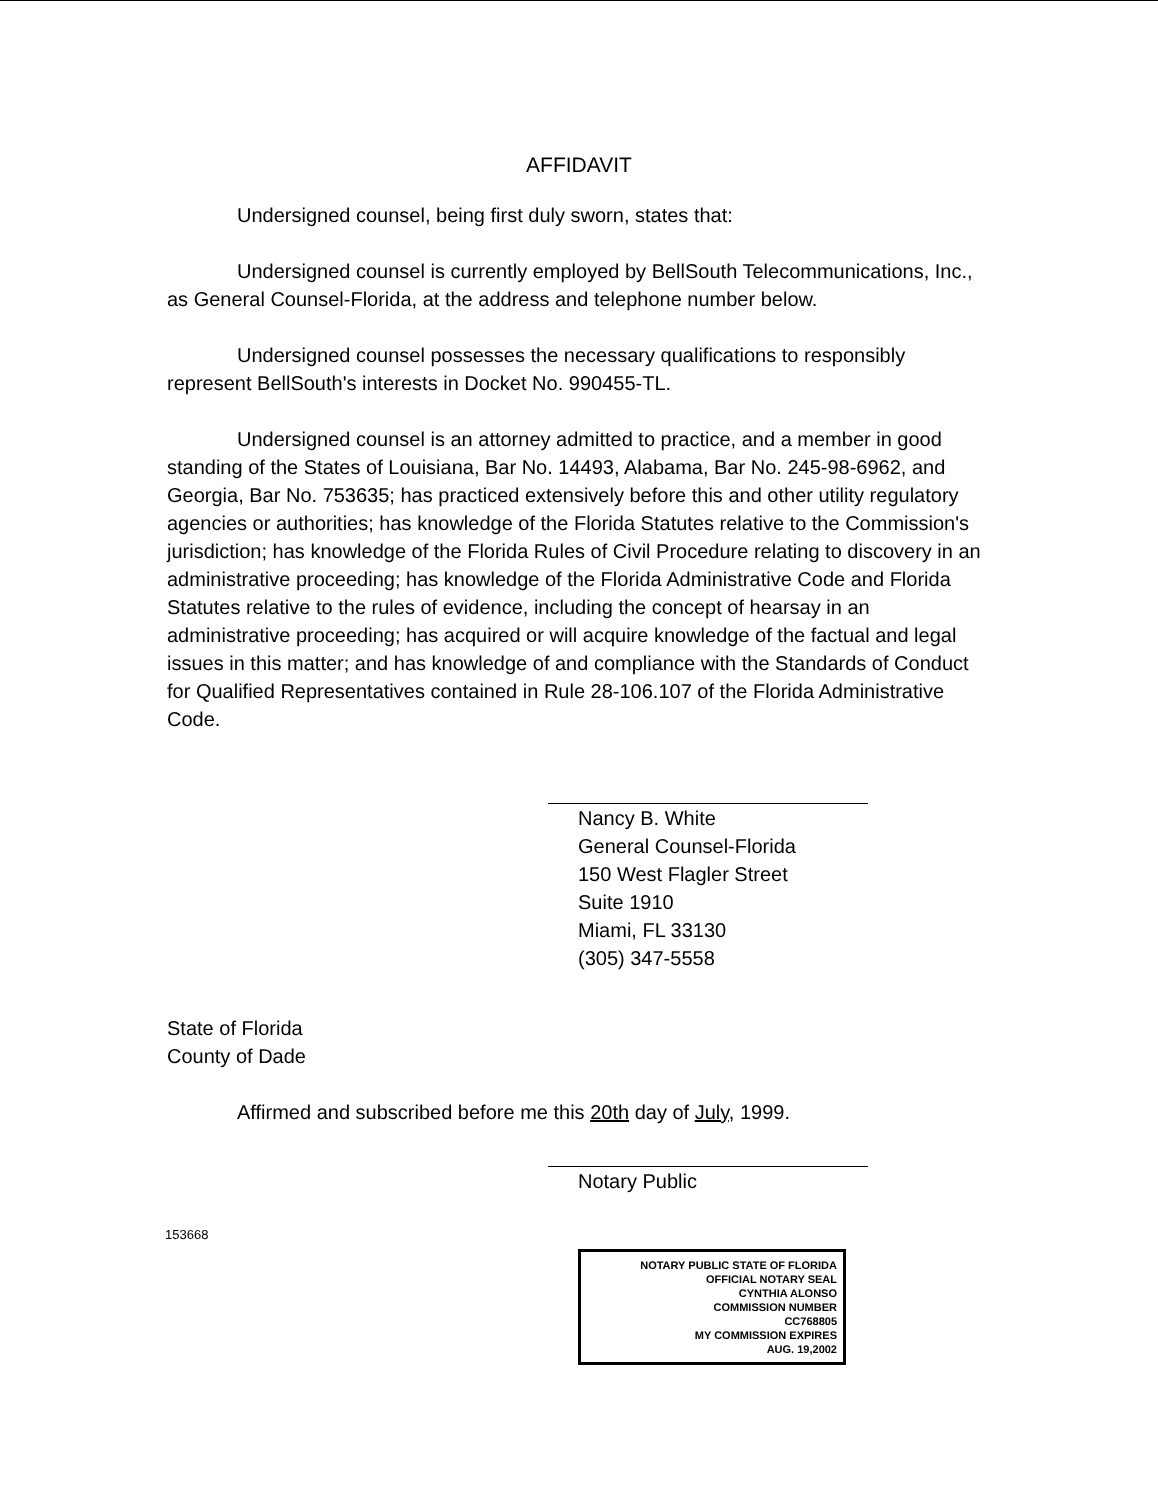AFFIDAVIT
Undersigned counsel, being first duly sworn, states that:
Undersigned counsel is currently employed by BellSouth Telecommunications, Inc., as General Counsel-Florida, at the address and telephone number below.
Undersigned counsel possesses the necessary qualifications to responsibly represent BellSouth's interests in Docket No. 990455-TL.
Undersigned counsel is an attorney admitted to practice, and a member in good standing of the States of Louisiana, Bar No. 14493, Alabama, Bar No. 245-98-6962, and Georgia, Bar No. 753635; has practiced extensively before this and other utility regulatory agencies or authorities; has knowledge of the Florida Statutes relative to the Commission's jurisdiction; has knowledge of the Florida Rules of Civil Procedure relating to discovery in an administrative proceeding; has knowledge of the Florida Administrative Code and Florida Statutes relative to the rules of evidence, including the concept of hearsay in an administrative proceeding; has acquired or will acquire knowledge of the factual and legal issues in this matter; and has knowledge of and compliance with the Standards of Conduct for Qualified Representatives contained in Rule 28-106.107 of the Florida Administrative Code.
Nancy B. White
General Counsel-Florida
150 West Flagler Street
Suite 1910
Miami, FL 33130
(305) 347-5558
State of Florida
County of Dade
Affirmed and subscribed before me this 20th day of July, 1999.
Notary Public
153668
NOTARY PUBLIC STATE OF FLORIDA
OFFICIAL NOTARY SEAL
CYNTHIA ALONSO
COMMISSION NUMBER
CC768805
MY COMMISSION EXPIRES
AUG. 19,2002